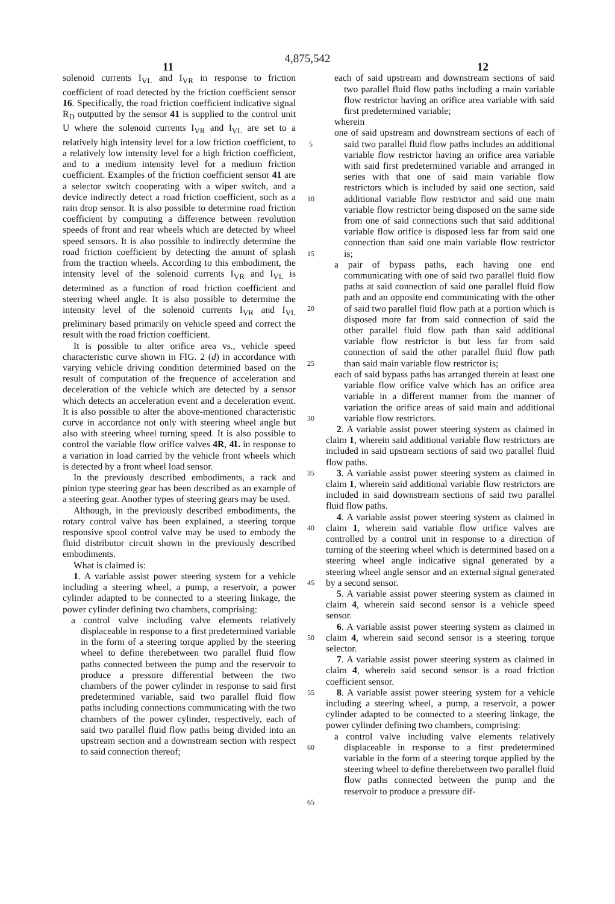4,875,542
11 12
solenoid currents I<sub>VL</sub> and I<sub>VR</sub> in response to friction coefficient of road detected by the friction coefficient sensor 16. Specifically, the road friction coefficient indicative signal R<sub>D</sub> outputted by the sensor 41 is supplied to the control unit U where the solenoid currents I<sub>VR</sub> and I<sub>VL</sub> are set to a relatively high intensity level for a low friction coefficient, to a relatively low intensity level for a high friction coefficient, and to a medium intensity level for a medium friction coefficient. Examples of the friction coefficient sensor 41 are a selector switch cooperating with a wiper switch, and a device indirectly detect a road friction coefficient, such as a rain drop sensor. It is also possible to determine road friction coefficient by computing a difference between revolution speeds of front and rear wheels which are detected by wheel speed sensors. It is also possible to indirectly determine the road friction coefficient by detecting the amunt of splash from the traction wheels. According to this embodiment, the intensity level of the solenoid currents I<sub>VR</sub> and I<sub>VL</sub> is determined as a function of road friction coefficient and steering wheel angle. It is also possible to determine the intensity level of the solenoid currents I<sub>VR</sub> and I<sub>VL</sub> preliminary based primarily on vehicle speed and correct the result with the road friction coefficient.
It is possible to alter orifice area vs., vehicle speed characteristic curve shown in FIG. 2 (d) in accordance with varying vehicle driving condition determined based on the result of computation of the frequence of acceleration and deceleration of the vehicle which are detected by a sensor which detects an acceleration event and a deceleration event. It is also possible to alter the above-mentioned characteristic curve in accordance not only with steering wheel angle but also with steering wheel turning speed. It is also possible to control the variable flow orifice valves 4R, 4L in response to a variation in load carried by the vehicle front wheels which is detected by a front wheel load sensor.
In the previously described embodiments, a rack and pinion type steering gear has been described as an example of a steering gear. Another types of steering gears may be used.
Although, in the previously described embodiments, the rotary control valve has been explained, a steering torque responsive spool control valve may be used to embody the fluid distributor circuit shown in the previously described embodiments.
What is claimed is:
1. A variable assist power steering system for a vehicle including a steering wheel, a pump, a reservoir, a power cylinder adapted to be connected to a steering linkage, the power cylinder defining two chambers, comprising:
a control valve including valve elements relatively displaceable in response to a first predetermined variable in the form of a steering torque applied by the steering wheel to define therebetween two parallel fluid flow paths connected between the pump and the reservoir to produce a pressure differential between the two chambers of the power cylinder in response to said first predetermined variable, said two parallel fluid flow paths including connections communicating with the two chambers of the power cylinder, respectively, each of said two parallel fluid flow paths being divided into an upstream section and a downstream section with respect to said connection thereof;
5
10
15
20
25
30
35
40
45
50
55
60
65
each of said upstream and downstream sections of said two parallel fluid flow paths including a main variable flow restrictor having an orifice area variable with said first predetermined variable;
wherein
one of said upstream and downstream sections of each of said two parallel fluid flow paths includes an additional variable flow restrictor having an orifice area variable with said first predetermined variable and arranged in series with that one of said main variable flow restrictors which is included by said one section, said additional variable flow restrictor and said one main variable flow restrictor being disposed on the same side from one of said connections such that said additional variable flow orifice is disposed less far from said one connection than said one main variable flow restrictor is;
a pair of bypass paths, each having one end communicating with one of said two parallel fluid flow paths at said connection of said one parallel fluid flow path and an opposite end communicating with the other of said two parallel fluid flow path at a portion which is disposed more far from said connection of said the other parallel fluid flow path than said additional variable flow restrictor is but less far from said connection of said the other parallel fluid flow path than said main variable flow restrictor is;
each of said bypass paths has arranged therein at least one variable flow orifice valve which has an orifice area variable in a different manner from the manner of variation the orifice areas of said main and additional variable flow restrictors.
2. A variable assist power steering system as claimed in claim 1, wherein said additional variable flow restrictors are included in said upstream sections of said two parallel fluid flow paths.
3. A variable assist power steering system as claimed in claim 1, wherein said additional variable flow restrictors are included in said downstream sections of said two parallel fluid flow paths.
4. A variable assist power steering system as claimed in claim 1, wherein said variable flow orifice valves are controlled by a control unit in response to a direction of turning of the steering wheel which is determined based on a steering wheel angle indicative signal generated by a steering wheel angle sensor and an external signal generated by a second sensor.
5. A variable assist power steering system as claimed in claim 4, wherein said second sensor is a vehicle speed sensor.
6. A variable assist power steering system as claimed in claim 4, wherein said second sensor is a steering torque selector.
7. A variable assist power steering system as claimed in claim 4, wherein said second sensor is a road friction coefficient sensor.
8. A variable assist power steering system for a vehicle including a steering wheel, a pump, a reservoir, a power cylinder adapted to be connected to a steering linkage, the power cylinder defining two chambers, comprising:
a control valve including valve elements relatively displaceable in response to a first predetermined variable in the form of a steering torque applied by the steering wheel to define therebetween two parallel fluid flow paths connected between the pump and the reservoir to produce a pressure dif-